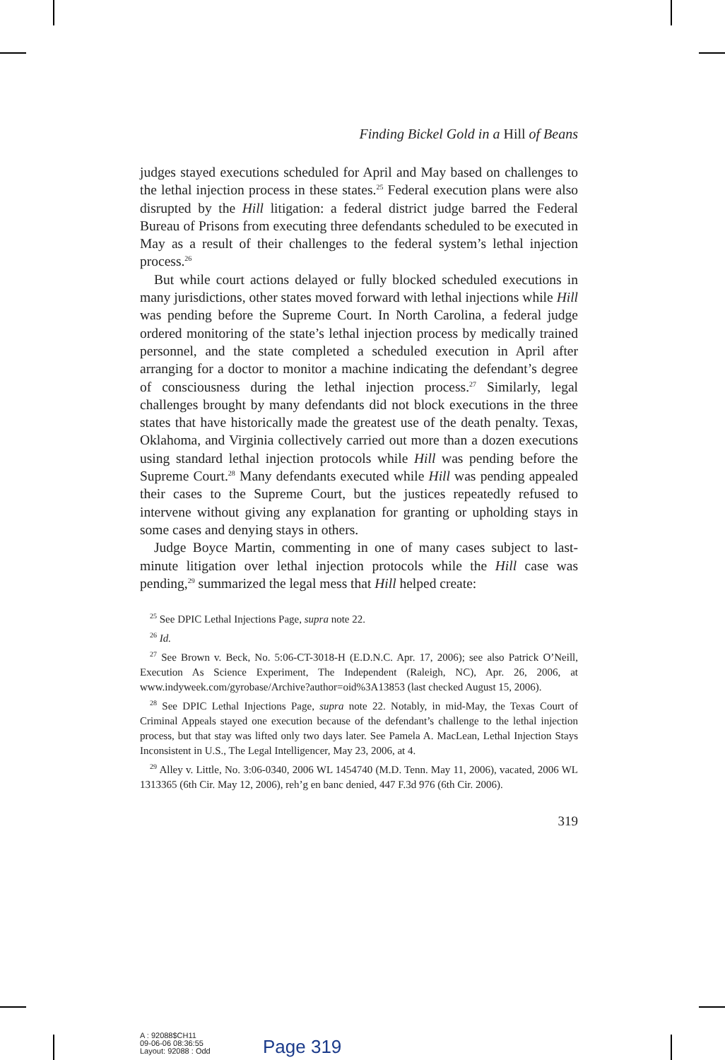Finding Bickel Gold in a Hill of Beans
judges stayed executions scheduled for April and May based on challenges to the lethal injection process in these states.<sup>25</sup> Federal execution plans were also disrupted by the Hill litigation: a federal district judge barred the Federal Bureau of Prisons from executing three defendants scheduled to be executed in May as a result of their challenges to the federal system’s lethal injection process.<sup>26</sup>
But while court actions delayed or fully blocked scheduled executions in many jurisdictions, other states moved forward with lethal injections while Hill was pending before the Supreme Court. In North Carolina, a federal judge ordered monitoring of the state’s lethal injection process by medically trained personnel, and the state completed a scheduled execution in April after arranging for a doctor to monitor a machine indicating the defendant’s degree of consciousness during the lethal injection process.<sup>27</sup> Similarly, legal challenges brought by many defendants did not block executions in the three states that have historically made the greatest use of the death penalty. Texas, Oklahoma, and Virginia collectively carried out more than a dozen executions using standard lethal injection protocols while Hill was pending before the Supreme Court.<sup>28</sup> Many defendants executed while Hill was pending appealed their cases to the Supreme Court, but the justices repeatedly refused to intervene without giving any explanation for granting or upholding stays in some cases and denying stays in others.
Judge Boyce Martin, commenting in one of many cases subject to last-minute litigation over lethal injection protocols while the Hill case was pending,<sup>29</sup> summarized the legal mess that Hill helped create:
<sup>25</sup> See DPIC Lethal Injections Page, supra note 22.
<sup>26</sup> Id.
<sup>27</sup> See Brown v. Beck, No. 5:06-CT-3018-H (E.D.N.C. Apr. 17, 2006); see also Patrick O’Neill, Execution As Science Experiment, The Independent (Raleigh, NC), Apr. 26, 2006, at www.indyweek.com/gyrobase/Archive?author=oid%3A13853 (last checked August 15, 2006).
<sup>28</sup> See DPIC Lethal Injections Page, supra note 22. Notably, in mid-May, the Texas Court of Criminal Appeals stayed one execution because of the defendant’s challenge to the lethal injection process, but that stay was lifted only two days later. See Pamela A. MacLean, Lethal Injection Stays Inconsistent in U.S., The Legal Intelligencer, May 23, 2006, at 4.
<sup>29</sup> Alley v. Little, No. 3:06-0340, 2006 WL 1454740 (M.D. Tenn. May 11, 2006), vacated, 2006 WL 1313365 (6th Cir. May 12, 2006), reh’g en banc denied, 447 F.3d 976 (6th Cir. 2006).
319
A : 92088$CH11
09-06-06 08:36:55
Layout: 92088 : Odd
Page 319